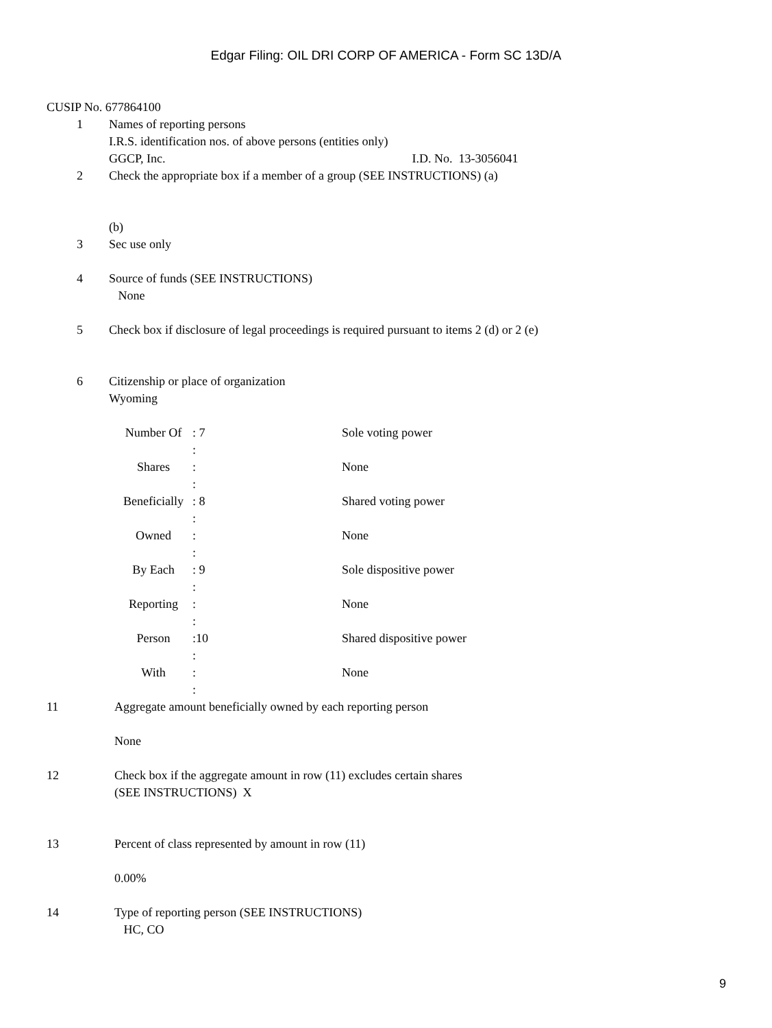Edgar Filing: OIL DRI CORP OF AMERICA - Form SC 13D/A
CUSIP No. 677864100
1 Names of reporting persons
I.R.S. identification nos. of above persons (entities only)
GGCP, Inc. I.D. No. 13-3056041
2 Check the appropriate box if a member of a group (SEE INSTRUCTIONS) (a)
(b)
3 Sec use only
4 Source of funds (SEE INSTRUCTIONS)
None
5 Check box if disclosure of legal proceedings is required pursuant to items 2 (d) or 2 (e)
6 Citizenship or place of organization
Wyoming
| Number Of | : 7 | Sole voting power |
| | : | |
| Shares | : | None |
| | : | |
| Beneficially | : 8 | Shared voting power |
| | : | |
| Owned | : | None |
| | : | |
| By Each | : 9 | Sole dispositive power |
| | : | |
| Reporting | : | None |
| | : | |
| Person | :10 | Shared dispositive power |
| | : | |
| With | : | None |
| | : | |
11 Aggregate amount beneficially owned by each reporting person
None
12 Check box if the aggregate amount in row (11) excludes certain shares
(SEE INSTRUCTIONS) X
13 Percent of class represented by amount in row (11)
0.00%
14 Type of reporting person (SEE INSTRUCTIONS)
HC, CO
9